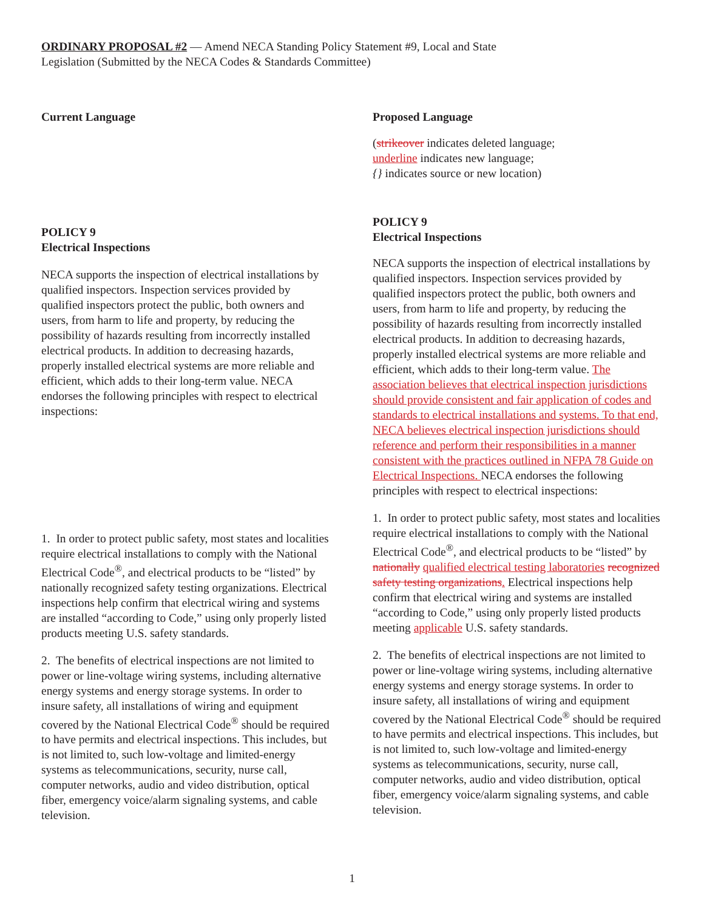ORDINARY PROPOSAL #2 — Amend NECA Standing Policy Statement #9, Local and State Legislation (Submitted by the NECA Codes & Standards Committee)
Current Language
POLICY 9
Electrical Inspections
NECA supports the inspection of electrical installations by qualified inspectors. Inspection services provided by qualified inspectors protect the public, both owners and users, from harm to life and property, by reducing the possibility of hazards resulting from incorrectly installed electrical products. In addition to decreasing hazards, properly installed electrical systems are more reliable and efficient, which adds to their long-term value. NECA endorses the following principles with respect to electrical inspections:
1. In order to protect public safety, most states and localities require electrical installations to comply with the National Electrical Code<sup>®</sup>, and electrical products to be “listed” by nationally recognized safety testing organizations. Electrical inspections help confirm that electrical wiring and systems are installed “according to Code,” using only properly listed products meeting U.S. safety standards.
2. The benefits of electrical inspections are not limited to power or line-voltage wiring systems, including alternative energy systems and energy storage systems. In order to insure safety, all installations of wiring and equipment covered by the National Electrical Code<sup>®</sup> should be required to have permits and electrical inspections. This includes, but is not limited to, such low-voltage and limited-energy systems as telecommunications, security, nurse call, computer networks, audio and video distribution, optical fiber, emergency voice/alarm signaling systems, and cable television.
Proposed Language
(strikeover indicates deleted language;
underline indicates new language;
{} indicates source or new location)
POLICY 9
Electrical Inspections
NECA supports the inspection of electrical installations by qualified inspectors. Inspection services provided by qualified inspectors protect the public, both owners and users, from harm to life and property, by reducing the possibility of hazards resulting from incorrectly installed electrical products. In addition to decreasing hazards, properly installed electrical systems are more reliable and efficient, which adds to their long-term value. The association believes that electrical inspection jurisdictions should provide consistent and fair application of codes and standards to electrical installations and systems. To that end, NECA believes electrical inspection jurisdictions should reference and perform their responsibilities in a manner consistent with the practices outlined in NFPA 78 Guide on Electrical Inspections. NECA endorses the following principles with respect to electrical inspections:
1. In order to protect public safety, most states and localities require electrical installations to comply with the National Electrical Code<sup>®</sup>, and electrical products to be “listed” by nationally qualified electrical testing laboratories recognized safety testing organizations. Electrical inspections help confirm that electrical wiring and systems are installed “according to Code,” using only properly listed products meeting applicable U.S. safety standards.
2. The benefits of electrical inspections are not limited to power or line-voltage wiring systems, including alternative energy systems and energy storage systems. In order to insure safety, all installations of wiring and equipment covered by the National Electrical Code<sup>®</sup> should be required to have permits and electrical inspections. This includes, but is not limited to, such low-voltage and limited-energy systems as telecommunications, security, nurse call, computer networks, audio and video distribution, optical fiber, emergency voice/alarm signaling systems, and cable television.
1